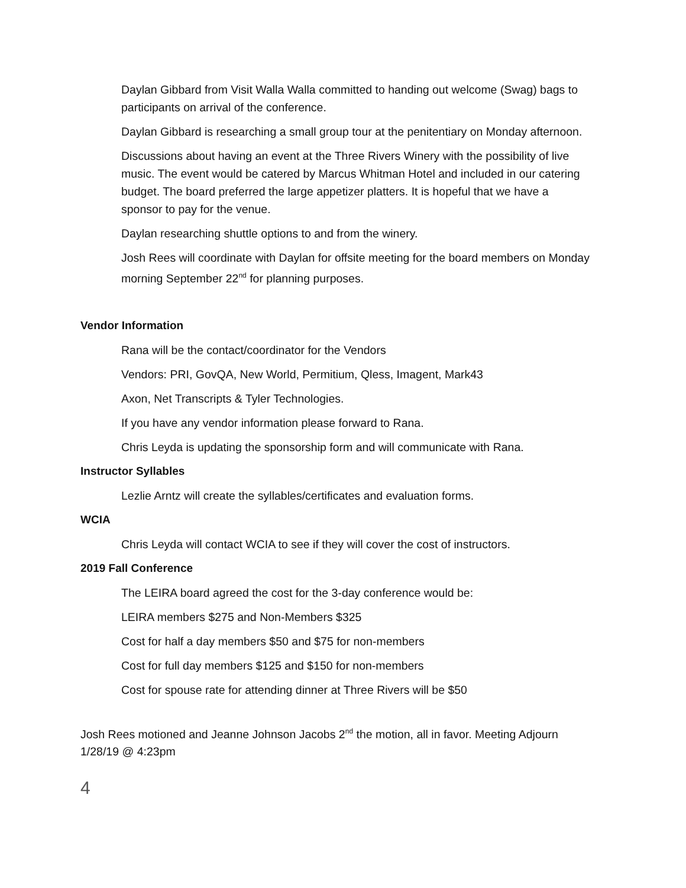Daylan Gibbard from Visit Walla Walla committed to handing out welcome (Swag) bags to participants on arrival of the conference.
Daylan Gibbard is researching a small group tour at the penitentiary on Monday afternoon.
Discussions about having an event at the Three Rivers Winery with the possibility of live music. The event would be catered by Marcus Whitman Hotel and included in our catering budget. The board preferred the large appetizer platters. It is hopeful that we have a sponsor to pay for the venue.
Daylan researching shuttle options to and from the winery.
Josh Rees will coordinate with Daylan for offsite meeting for the board members on Monday morning September 22<sup>nd</sup> for planning purposes.
Vendor Information
Rana will be the contact/coordinator for the Vendors
Vendors: PRI, GovQA, New World, Permitium, Qless, Imagent, Mark43
Axon, Net Transcripts & Tyler Technologies.
If you have any vendor information please forward to Rana.
Chris Leyda is updating the sponsorship form and will communicate with Rana.
Instructor Syllables
Lezlie Arntz will create the syllables/certificates and evaluation forms.
WCIA
Chris Leyda will contact WCIA to see if they will cover the cost of instructors.
2019 Fall Conference
The LEIRA board agreed the cost for the 3-day conference would be:
LEIRA members $275 and Non-Members $325
Cost for half a day members $50 and $75 for non-members
Cost for full day members $125 and $150 for non-members
Cost for spouse rate for attending dinner at Three Rivers will be $50
Josh Rees motioned and Jeanne Johnson Jacobs 2<sup>nd</sup> the motion, all in favor. Meeting Adjourn 1/28/19 @ 4:23pm
4